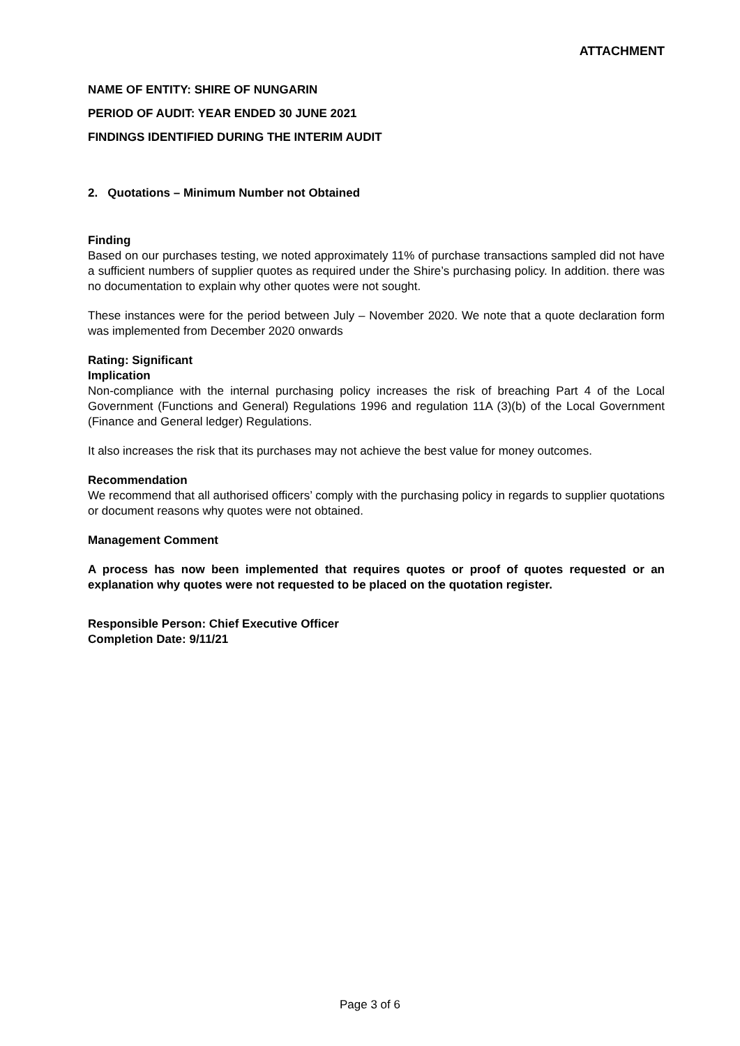ATTACHMENT
NAME OF ENTITY: SHIRE OF NUNGARIN
PERIOD OF AUDIT: YEAR ENDED 30 JUNE 2021
FINDINGS IDENTIFIED DURING THE INTERIM AUDIT
2. Quotations – Minimum Number not Obtained
Finding
Based on our purchases testing, we noted approximately 11% of purchase transactions sampled did not have a sufficient numbers of supplier quotes as required under the Shire’s purchasing policy. In addition. there was no documentation to explain why other quotes were not sought.
These instances were for the period between July – November 2020. We note that a quote declaration form was implemented from December 2020 onwards
Rating: Significant
Implication
Non-compliance with the internal purchasing policy increases the risk of breaching Part 4 of the Local Government (Functions and General) Regulations 1996 and regulation 11A (3)(b) of the Local Government (Finance and General ledger) Regulations.
It also increases the risk that its purchases may not achieve the best value for money outcomes.
Recommendation
We recommend that all authorised officers’ comply with the purchasing policy in regards to supplier quotations or document reasons why quotes were not obtained.
Management Comment
A process has now been implemented that requires quotes or proof of quotes requested or an explanation why quotes were not requested to be placed on the quotation register.
Responsible Person: Chief Executive Officer
Completion Date: 9/11/21
Page 3 of 6